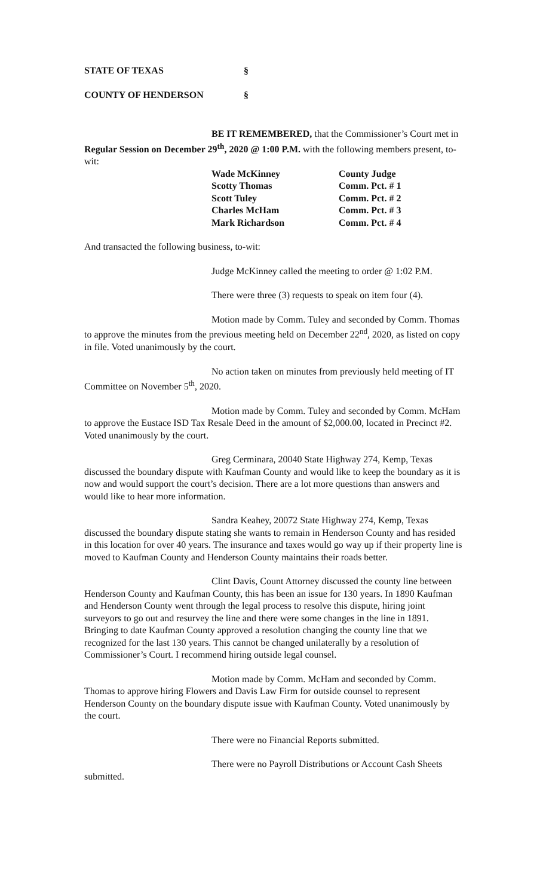STATE OF TEXAS §
COUNTY OF HENDERSON §
BE IT REMEMBERED, that the Commissioner’s Court met in Regular Session on December 29<sup>th</sup>, 2020 @ 1:00 P.M. with the following members present, to-wit:
Wade McKinney County Judge Scotty Thomas Comm. Pct. # 1 Scott Tuley Comm. Pct. # 2 Charles McHam Comm. Pct. # 3 Mark Richardson Comm. Pct. # 4
And transacted the following business, to-wit:
Judge McKinney called the meeting to order @ 1:02 P.M.
There were three (3) requests to speak on item four (4).
Motion made by Comm. Tuley and seconded by Comm. Thomas to approve the minutes from the previous meeting held on December 22<sup>nd</sup>, 2020, as listed on copy in file. Voted unanimously by the court.
No action taken on minutes from previously held meeting of IT Committee on November 5<sup>th</sup>, 2020.
Motion made by Comm. Tuley and seconded by Comm. McHam to approve the Eustace ISD Tax Resale Deed in the amount of $2,000.00, located in Precinct #2. Voted unanimously by the court.
Greg Cerminara, 20040 State Highway 274, Kemp, Texas discussed the boundary dispute with Kaufman County and would like to keep the boundary as it is now and would support the court’s decision. There are a lot more questions than answers and would like to hear more information.
Sandra Keahey, 20072 State Highway 274, Kemp, Texas discussed the boundary dispute stating she wants to remain in Henderson County and has resided in this location for over 40 years. The insurance and taxes would go way up if their property line is moved to Kaufman County and Henderson County maintains their roads better.
Clint Davis, Count Attorney discussed the county line between Henderson County and Kaufman County, this has been an issue for 130 years. In 1890 Kaufman and Henderson County went through the legal process to resolve this dispute, hiring joint surveyors to go out and resurvey the line and there were some changes in the line in 1891. Bringing to date Kaufman County approved a resolution changing the county line that we recognized for the last 130 years. This cannot be changed unilaterally by a resolution of Commissioner’s Court. I recommend hiring outside legal counsel.
Motion made by Comm. McHam and seconded by Comm. Thomas to approve hiring Flowers and Davis Law Firm for outside counsel to represent Henderson County on the boundary dispute issue with Kaufman County. Voted unanimously by the court.
There were no Financial Reports submitted.
There were no Payroll Distributions or Account Cash Sheets submitted.